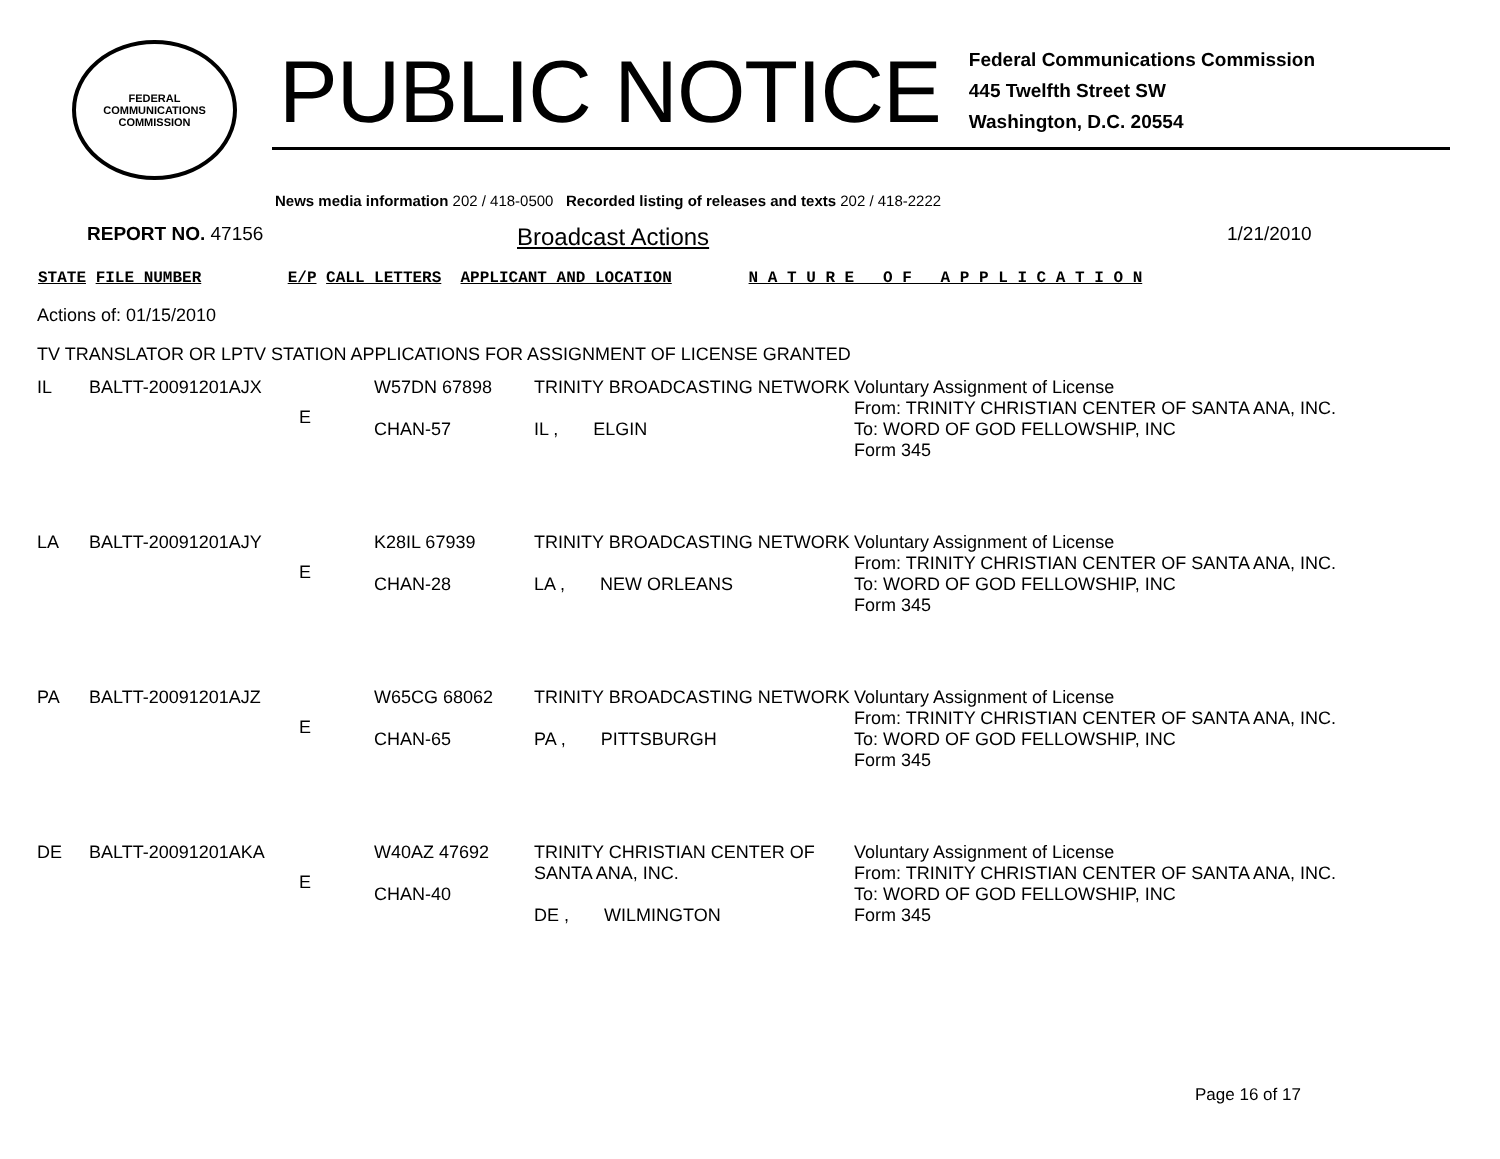FEDERAL COMMUNICATIONS COMMISSION
PUBLIC NOTICE
Federal Communications Commission
445 Twelfth Street SW
Washington, D.C. 20554
News media information 202 / 418-0500 Recorded listing of releases and texts 202 / 418-2222
REPORT NO. 47156 Broadcast Actions 1/21/2010
STATE FILE NUMBER E/P CALL LETTERS APPLICANT AND LOCATION N A T U R E O F A P P L I C A T I O N
Actions of: 01/15/2010
TV TRANSLATOR OR LPTV STATION APPLICATIONS FOR ASSIGNMENT OF LICENSE GRANTED
| IL | BALTT-20091201AJX | E | W57DN 67898 CHAN-57 | TRINITY BROADCASTING NETWORK IL , ELGIN | Voluntary Assignment of License From: TRINITY CHRISTIAN CENTER OF SANTA ANA, INC. To: WORD OF GOD FELLOWSHIP, INC Form 345 |
| LA | BALTT-20091201AJY | E | K28IL 67939 CHAN-28 | TRINITY BROADCASTING NETWORK LA , NEW ORLEANS | Voluntary Assignment of License From: TRINITY CHRISTIAN CENTER OF SANTA ANA, INC. To: WORD OF GOD FELLOWSHIP, INC Form 345 |
| PA | BALTT-20091201AJZ | E | W65CG 68062 CHAN-65 | TRINITY BROADCASTING NETWORK PA , PITTSBURGH | Voluntary Assignment of License From: TRINITY CHRISTIAN CENTER OF SANTA ANA, INC. To: WORD OF GOD FELLOWSHIP, INC Form 345 |
| DE | BALTT-20091201AKA | E | W40AZ 47692 CHAN-40 | TRINITY CHRISTIAN CENTER OF SANTA ANA, INC. DE , WILMINGTON | Voluntary Assignment of License From: TRINITY CHRISTIAN CENTER OF SANTA ANA, INC. To: WORD OF GOD FELLOWSHIP, INC Form 345 |
Page 16 of 17